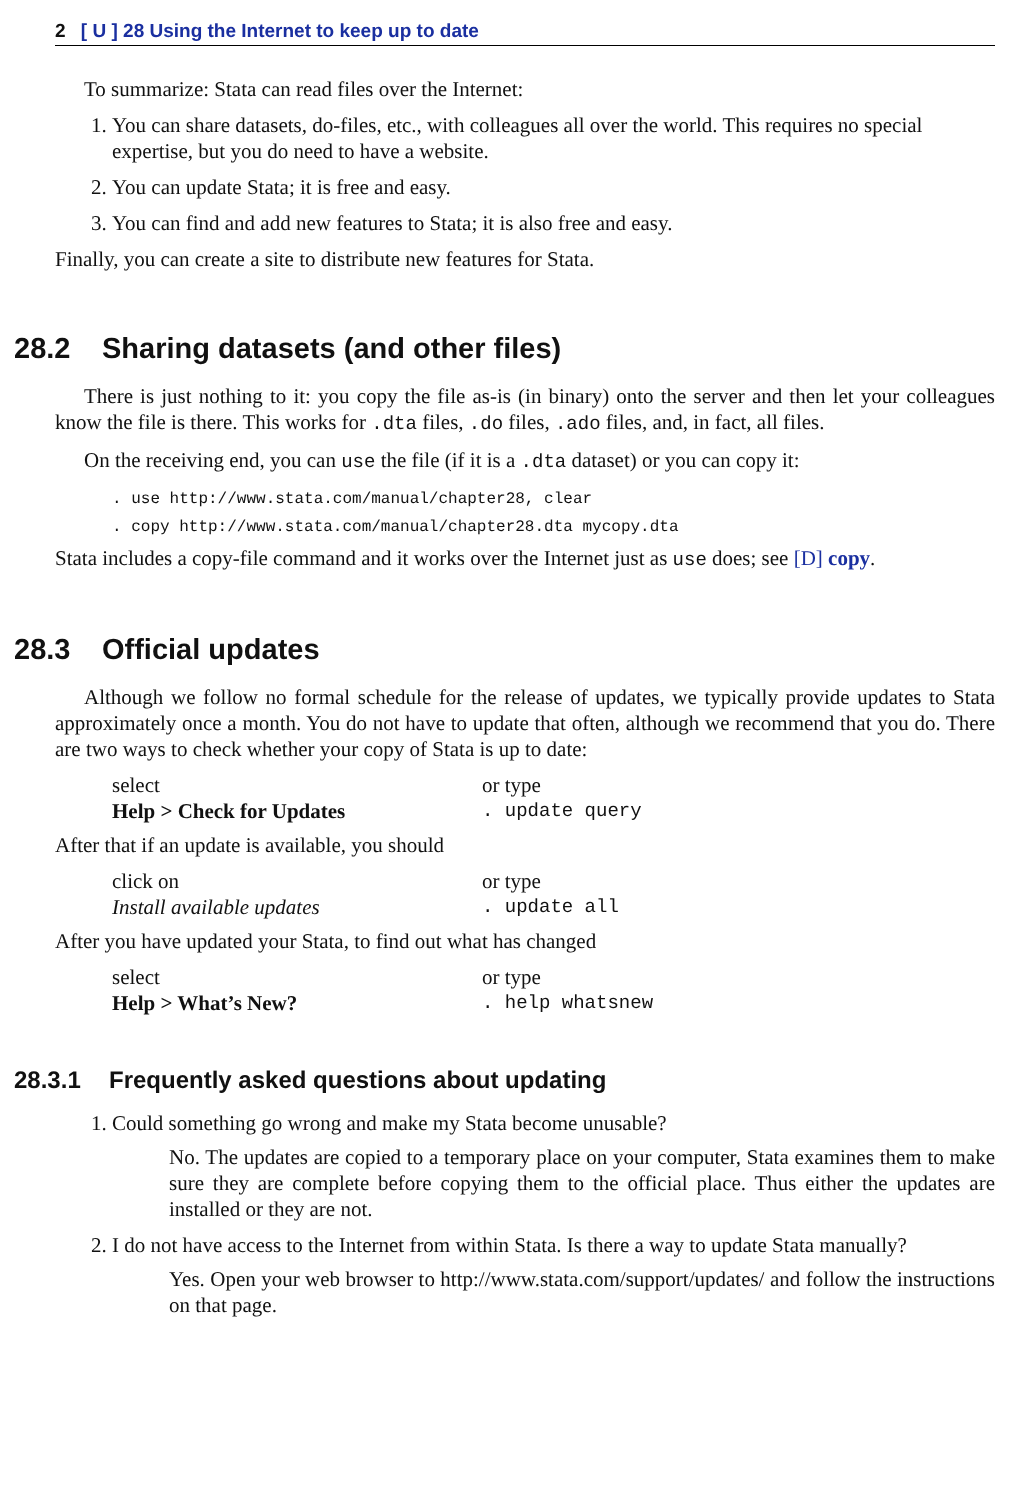2 [ U ] 28 Using the Internet to keep up to date
To summarize: Stata can read files over the Internet:
1. You can share datasets, do-files, etc., with colleagues all over the world. This requires no special expertise, but you do need to have a website.
2. You can update Stata; it is free and easy.
3. You can find and add new features to Stata; it is also free and easy.
Finally, you can create a site to distribute new features for Stata.
28.2 Sharing datasets (and other files)
There is just nothing to it: you copy the file as-is (in binary) onto the server and then let your colleagues know the file is there. This works for .dta files, .do files, .ado files, and, in fact, all files.
On the receiving end, you can use the file (if it is a .dta dataset) or you can copy it:
. use http://www.stata.com/manual/chapter28, clear
. copy http://www.stata.com/manual/chapter28.dta mycopy.dta
Stata includes a copy-file command and it works over the Internet just as use does; see [D] copy.
28.3 Official updates
Although we follow no formal schedule for the release of updates, we typically provide updates to Stata approximately once a month. You do not have to update that often, although we recommend that you do. There are two ways to check whether your copy of Stata is up to date:
select
or type
Help > Check for Updates
. update query
After that if an update is available, you should
click on
or type
Install available updates
. update all
After you have updated your Stata, to find out what has changed
select
or type
Help > What’s New?
. help whatsnew
28.3.1 Frequently asked questions about updating
1. Could something go wrong and make my Stata become unusable?
No. The updates are copied to a temporary place on your computer, Stata examines them to make sure they are complete before copying them to the official place. Thus either the updates are installed or they are not.
2. I do not have access to the Internet from within Stata. Is there a way to update Stata manually?
Yes. Open your web browser to http://www.stata.com/support/updates/ and follow the instructions on that page.